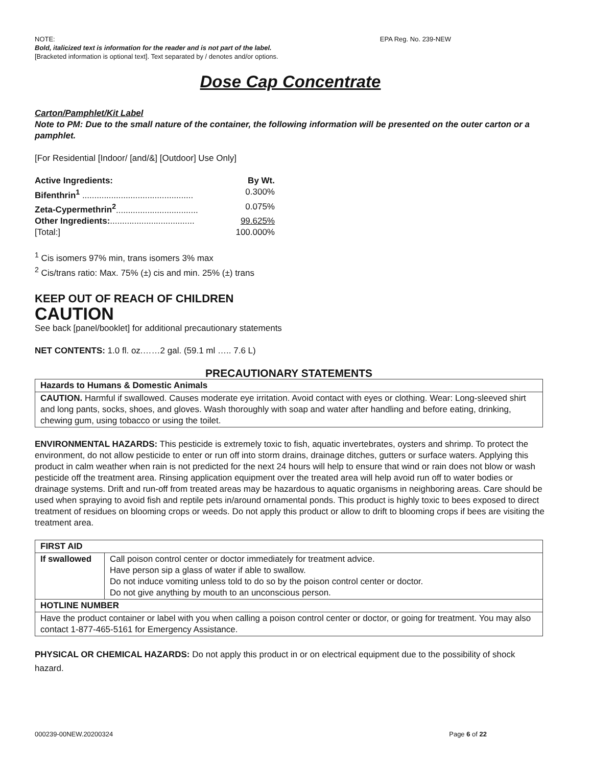NOTE: EPA Reg. No. 239-NEW
Bold, italicized text is information for the reader and is not part of the label.
[Bracketed information is optional text]. Text separated by / denotes and/or options.
Dose Cap Concentrate
Carton/Pamphlet/Kit Label
Note to PM: Due to the small nature of the container, the following information will be presented on the outer carton or a pamphlet.
[For Residential [Indoor/ [and/&] [Outdoor] Use Only]
| Active Ingredients: | By Wt. |
| Bifenthrin<sup>1</sup> .............................................. | 0.300% |
| Zeta-Cypermethrin<sup>2</sup> .................................. | 0.075% |
| Other Ingredients: ................................... | 99.625% |
| [Total:] | 100.000% |
<sup>1</sup> Cis isomers 97% min, trans isomers 3% max
<sup>2</sup> Cis/trans ratio: Max. 75% (±) cis and min. 25% (±) trans
KEEP OUT OF REACH OF CHILDREN
CAUTION
See back [panel/booklet] for additional precautionary statements
NET CONTENTS: 1.0 fl. oz.……2 gal. (59.1 ml ….. 7.6 L)
PRECAUTIONARY STATEMENTS
| Hazards to Humans & Domestic Animals |
| CAUTION. Harmful if swallowed. Causes moderate eye irritation. Avoid contact with eyes or clothing. Wear: Long-sleeved shirt and long pants, socks, shoes, and gloves. Wash thoroughly with soap and water after handling and before eating, drinking, chewing gum, using tobacco or using the toilet. |
ENVIRONMENTAL HAZARDS: This pesticide is extremely toxic to fish, aquatic invertebrates, oysters and shrimp. To protect the environment, do not allow pesticide to enter or run off into storm drains, drainage ditches, gutters or surface waters. Applying this product in calm weather when rain is not predicted for the next 24 hours will help to ensure that wind or rain does not blow or wash pesticide off the treatment area. Rinsing application equipment over the treated area will help avoid run off to water bodies or drainage systems. Drift and run-off from treated areas may be hazardous to aquatic organisms in neighboring areas. Care should be used when spraying to avoid fish and reptile pets in/around ornamental ponds. This product is highly toxic to bees exposed to direct treatment of residues on blooming crops or weeds. Do not apply this product or allow to drift to blooming crops if bees are visiting the treatment area.
| FIRST AID | |
| If swallowed | Call poison control center or doctor immediately for treatment advice. Have person sip a glass of water if able to swallow. Do not induce vomiting unless told to do so by the poison control center or doctor. Do not give anything by mouth to an unconscious person. |
| HOTLINE NUMBER | |
| Have the product container or label with you when calling a poison control center or doctor, or going for treatment. You may also contact 1-877-465-5161 for Emergency Assistance. | |
PHYSICAL OR CHEMICAL HAZARDS: Do not apply this product in or on electrical equipment due to the possibility of shock hazard.
000239-00NEW.20200324 Page 6 of 22